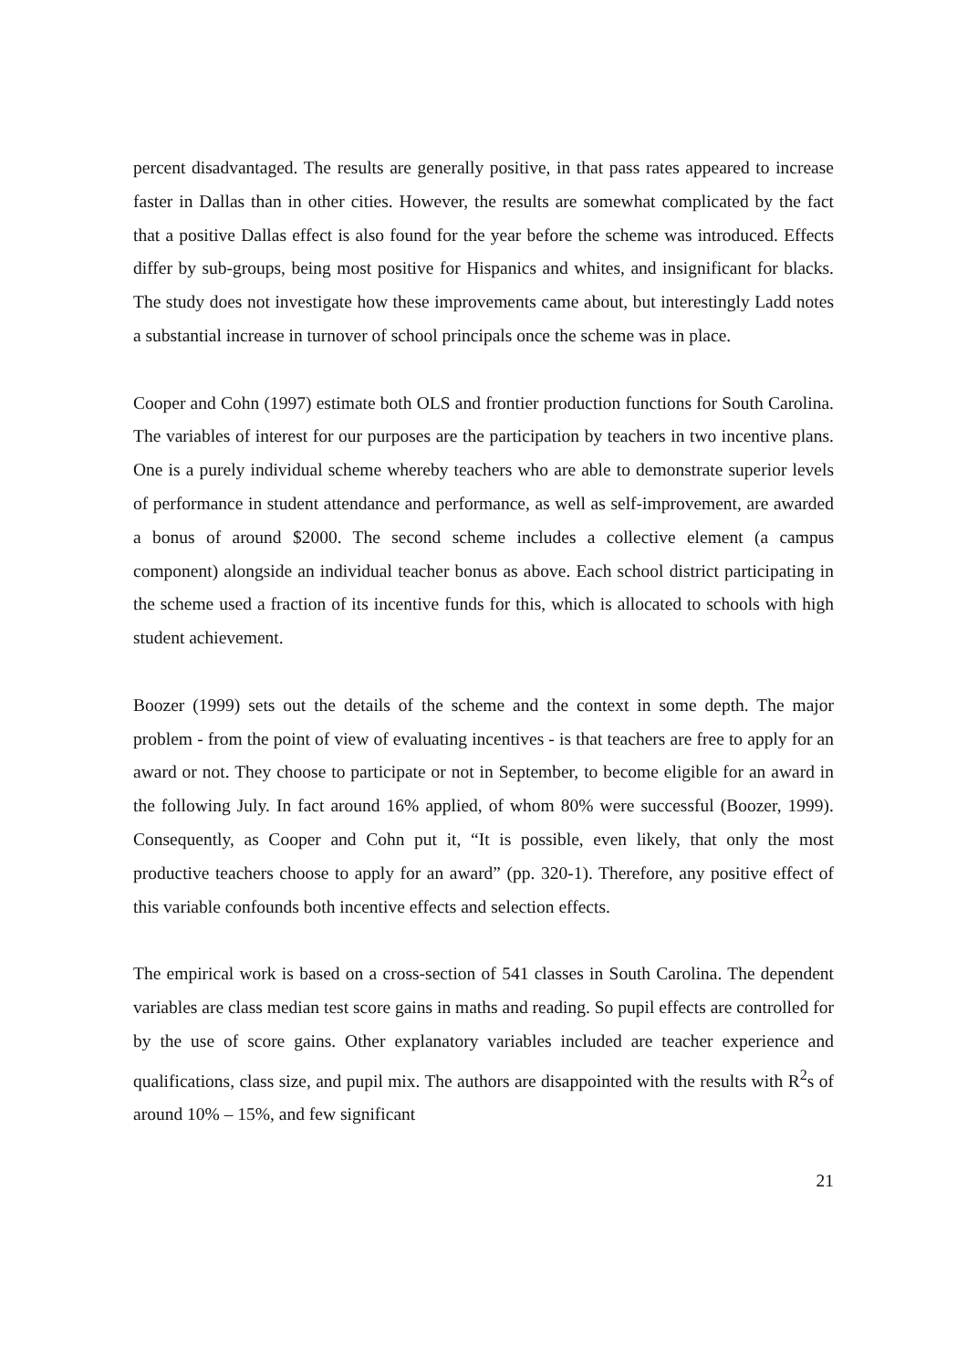percent disadvantaged. The results are generally positive, in that pass rates appeared to increase faster in Dallas than in other cities. However, the results are somewhat complicated by the fact that a positive Dallas effect is also found for the year before the scheme was introduced. Effects differ by sub-groups, being most positive for Hispanics and whites, and insignificant for blacks. The study does not investigate how these improvements came about, but interestingly Ladd notes a substantial increase in turnover of school principals once the scheme was in place.
Cooper and Cohn (1997) estimate both OLS and frontier production functions for South Carolina. The variables of interest for our purposes are the participation by teachers in two incentive plans. One is a purely individual scheme whereby teachers who are able to demonstrate superior levels of performance in student attendance and performance, as well as self-improvement, are awarded a bonus of around $2000. The second scheme includes a collective element (a campus component) alongside an individual teacher bonus as above. Each school district participating in the scheme used a fraction of its incentive funds for this, which is allocated to schools with high student achievement.
Boozer (1999) sets out the details of the scheme and the context in some depth. The major problem - from the point of view of evaluating incentives - is that teachers are free to apply for an award or not. They choose to participate or not in September, to become eligible for an award in the following July. In fact around 16% applied, of whom 80% were successful (Boozer, 1999). Consequently, as Cooper and Cohn put it, “It is possible, even likely, that only the most productive teachers choose to apply for an award” (pp. 320-1). Therefore, any positive effect of this variable confounds both incentive effects and selection effects.
The empirical work is based on a cross-section of 541 classes in South Carolina. The dependent variables are class median test score gains in maths and reading. So pupil effects are controlled for by the use of score gains. Other explanatory variables included are teacher experience and qualifications, class size, and pupil mix. The authors are disappointed with the results with R<sup>2</sup>s of around 10% – 15%, and few significant
21